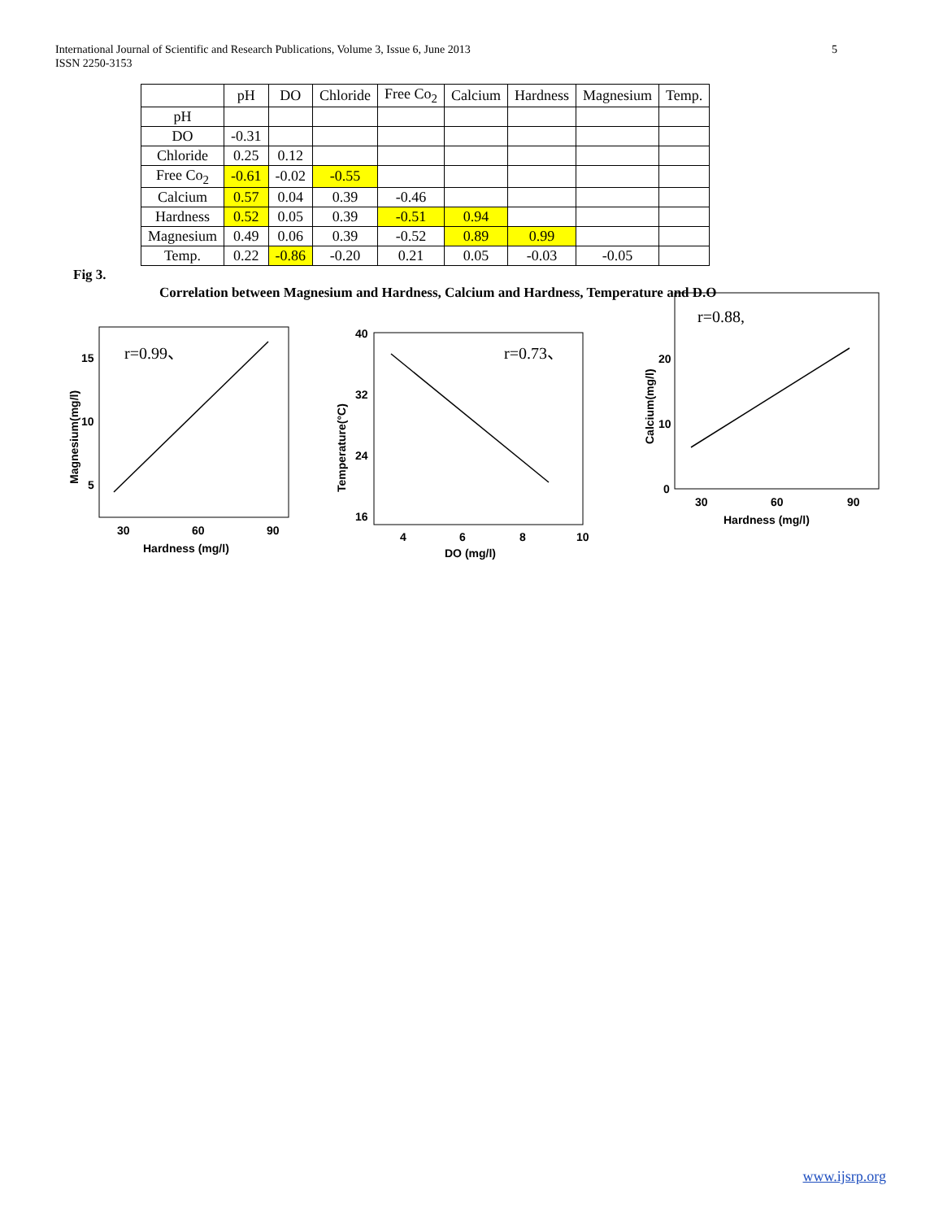International Journal of Scientific and Research Publications, Volume 3, Issue 6, June 2013
ISSN 2250-3153
5
| | pH | DO | Chloride | Free Co<sub>2</sub> | Calcium | Hardness | Magnesium | Temp. |
| --- | --- | --- | --- | --- | --- | --- | --- | --- |
| pH | | | | | | | | |
| DO | -0.31 | | | | | | | |
| Chloride | 0.25 | 0.12 | | | | | | |
| Free Co<sub>2</sub> | -0.61 | -0.02 | -0.55 | | | | | |
| Calcium | 0.57 | 0.04 | 0.39 | -0.46 | | | | |
| Hardness | 0.52 | 0.05 | 0.39 | -0.51 | 0.94 | | | |
| Magnesium | 0.49 | 0.06 | 0.39 | -0.52 | 0.89 | 0.99 | | |
| Temp. | 0.22 | -0.86 | -0.20 | 0.21 | 0.05 | -0.03 | -0.05 | |
Fig 3.
Correlation between Magnesium and Hardness, Calcium and Hardness, Temperature and D.O
r=0.99、
15
10
5
30
60
90
Hardness (mg/l)
Magnesium(mg/l)
r=0.73、
40
32
24
16
4
6
8
10
DO (mg/l)
Temperature(°C)
r=0.88,
20
10
0
30
60
90
Hardness (mg/l)
Calcium(mg/l)
www.ijsrp.org